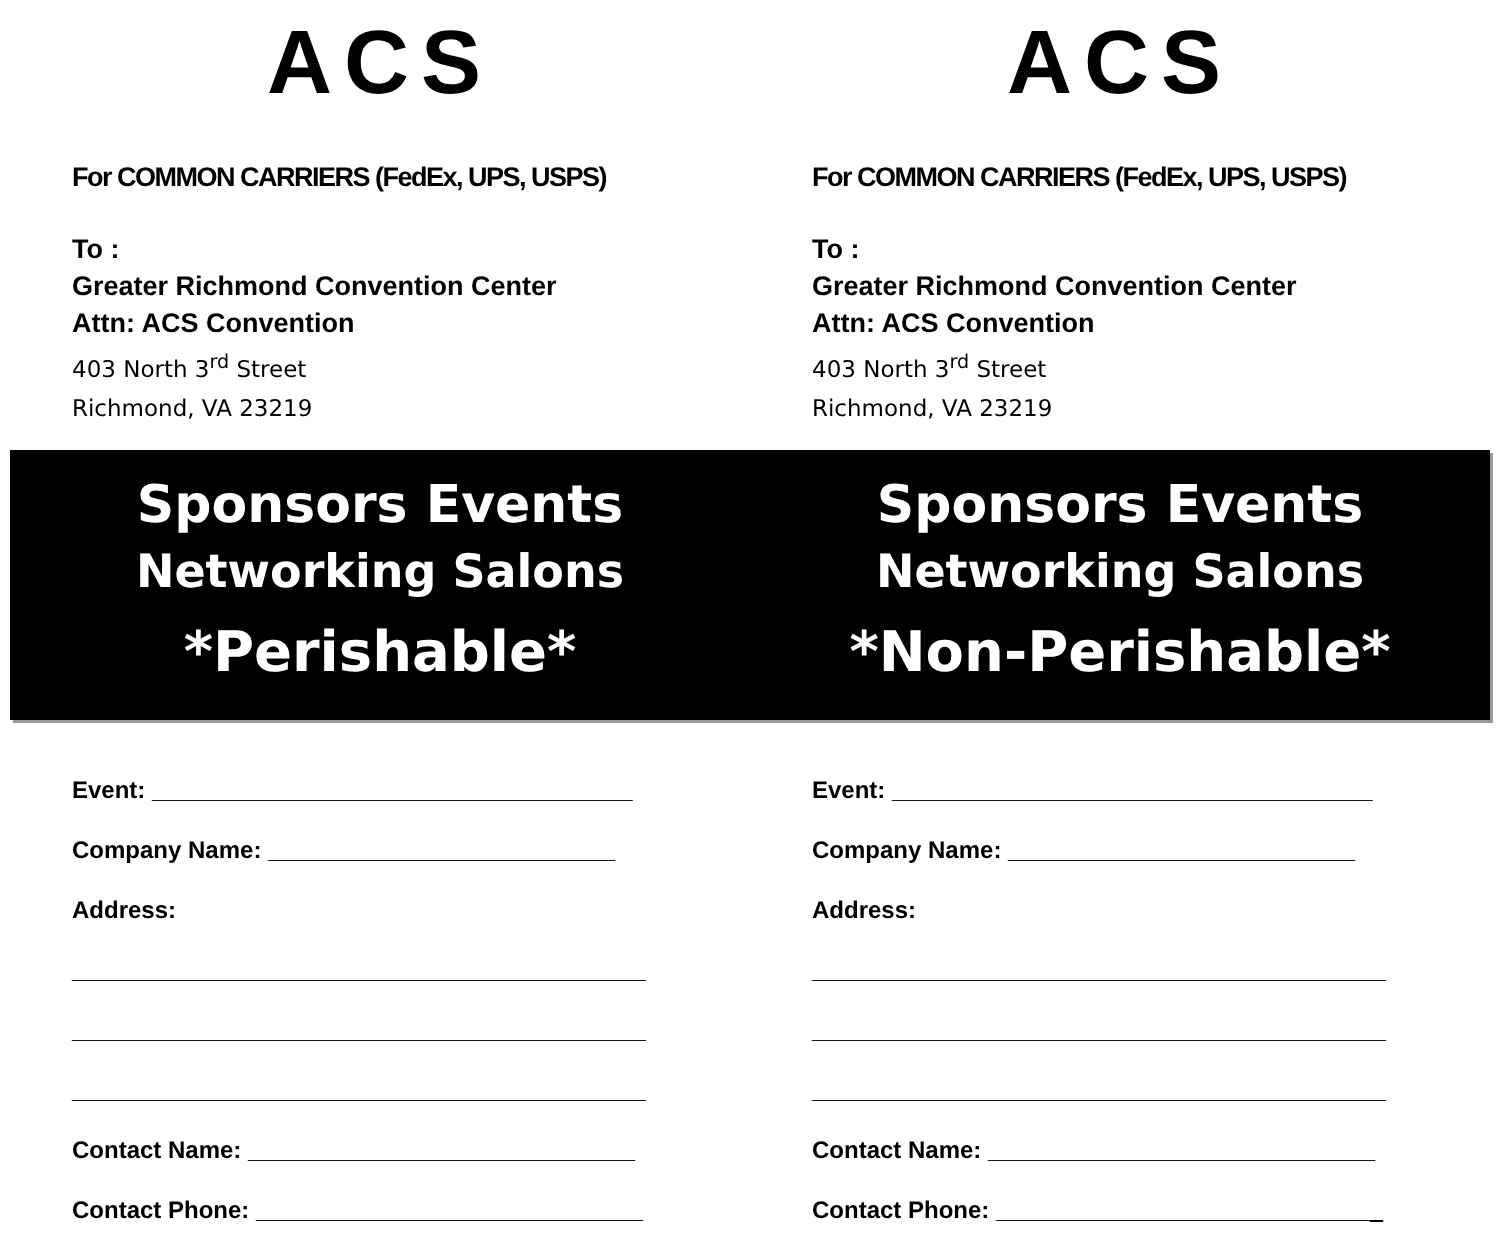ACS
For COMMON CARRIERS (FedEx, UPS, USPS)
To :
Greater Richmond Convention Center
Attn: ACS Convention
403 North 3<sup>rd</sup> Street
Richmond, VA 23219
Sponsors Events
Networking Salons
*Perishable*
Event: ____________________________________
Company Name: __________________________
Address:
___________________________________________
___________________________________________
___________________________________________
Contact Name: _____________________________
Contact Phone: _____________________________
ACS
For COMMON CARRIERS (FedEx, UPS, USPS)
To :
Greater Richmond Convention Center
Attn: ACS Convention
403 North 3<sup>rd</sup> Street
Richmond, VA 23219
Sponsors Events
Networking Salons
*Non-Perishable*
Event: ____________________________________
Company Name: __________________________
Address:
___________________________________________
___________________________________________
___________________________________________
Contact Name: _____________________________
Contact Phone: _____________________________